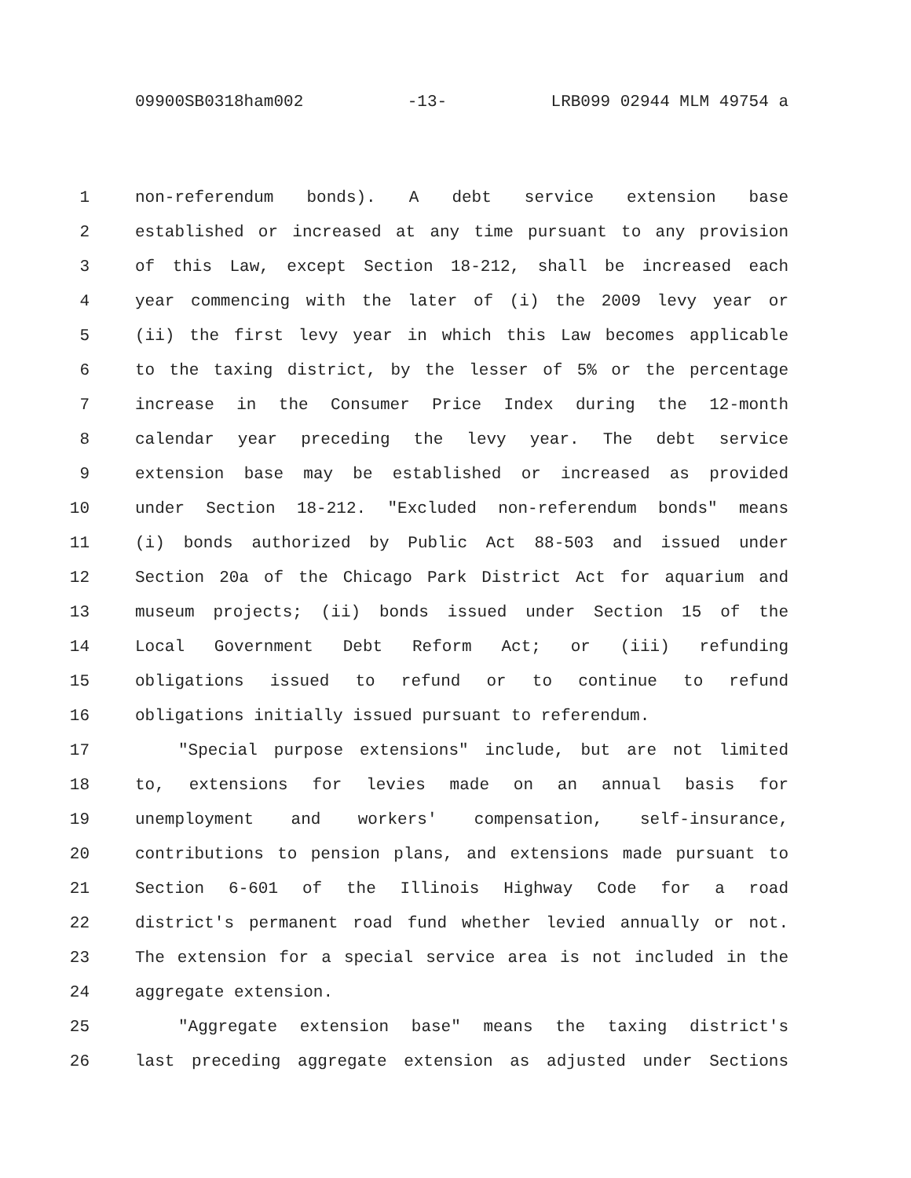09900SB0318ham002 -13- LRB099 02944 MLM 49754 a
1 non-referendum bonds). A debt service extension base
2 established or increased at any time pursuant to any provision
3 of this Law, except Section 18-212, shall be increased each
4 year commencing with the later of (i) the 2009 levy year or
5 (ii) the first levy year in which this Law becomes applicable
6 to the taxing district, by the lesser of 5% or the percentage
7 increase in the Consumer Price Index during the 12-month
8 calendar year preceding the levy year. The debt service
9 extension base may be established or increased as provided
10 under Section 18-212. "Excluded non-referendum bonds" means
11 (i) bonds authorized by Public Act 88-503 and issued under
12 Section 20a of the Chicago Park District Act for aquarium and
13 museum projects; (ii) bonds issued under Section 15 of the
14 Local Government Debt Reform Act; or (iii) refunding
15 obligations issued to refund or to continue to refund
16 obligations initially issued pursuant to referendum.
17 "Special purpose extensions" include, but are not limited
18 to, extensions for levies made on an annual basis for
19 unemployment and workers' compensation, self-insurance,
20 contributions to pension plans, and extensions made pursuant to
21 Section 6-601 of the Illinois Highway Code for a road
22 district's permanent road fund whether levied annually or not.
23 The extension for a special service area is not included in the
24 aggregate extension.
25 "Aggregate extension base" means the taxing district's
26 last preceding aggregate extension as adjusted under Sections